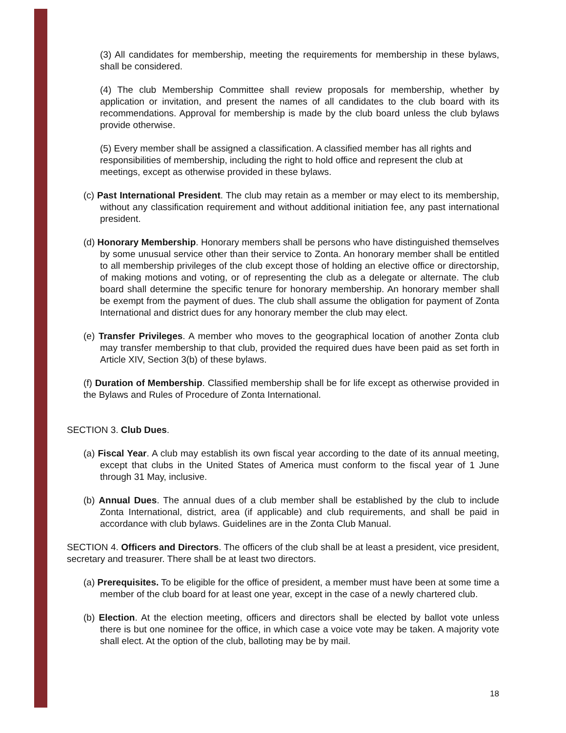(3) All candidates for membership, meeting the requirements for membership in these bylaws, shall be considered.
(4) The club Membership Committee shall review proposals for membership, whether by application or invitation, and present the names of all candidates to the club board with its recommendations. Approval for membership is made by the club board unless the club bylaws provide otherwise.
(5) Every member shall be assigned a classification. A classified member has all rights and responsibilities of membership, including the right to hold office and represent the club at meetings, except as otherwise provided in these bylaws.
(c) Past International President. The club may retain as a member or may elect to its membership, without any classification requirement and without additional initiation fee, any past international president.
(d) Honorary Membership. Honorary members shall be persons who have distinguished themselves by some unusual service other than their service to Zonta. An honorary member shall be entitled to all membership privileges of the club except those of holding an elective office or directorship, of making motions and voting, or of representing the club as a delegate or alternate. The club board shall determine the specific tenure for honorary membership. An honorary member shall be exempt from the payment of dues. The club shall assume the obligation for payment of Zonta International and district dues for any honorary member the club may elect.
(e) Transfer Privileges. A member who moves to the geographical location of another Zonta club may transfer membership to that club, provided the required dues have been paid as set forth in Article XIV, Section 3(b) of these bylaws.
(f) Duration of Membership. Classified membership shall be for life except as otherwise provided in the Bylaws and Rules of Procedure of Zonta International.
SECTION 3. Club Dues.
(a) Fiscal Year. A club may establish its own fiscal year according to the date of its annual meeting, except that clubs in the United States of America must conform to the fiscal year of 1 June through 31 May, inclusive.
(b) Annual Dues. The annual dues of a club member shall be established by the club to include Zonta International, district, area (if applicable) and club requirements, and shall be paid in accordance with club bylaws. Guidelines are in the Zonta Club Manual.
SECTION 4. Officers and Directors. The officers of the club shall be at least a president, vice president, secretary and treasurer. There shall be at least two directors.
(a) Prerequisites. To be eligible for the office of president, a member must have been at some time a member of the club board for at least one year, except in the case of a newly chartered club.
(b) Election. At the election meeting, officers and directors shall be elected by ballot vote unless there is but one nominee for the office, in which case a voice vote may be taken. A majority vote shall elect. At the option of the club, balloting may be by mail.
18